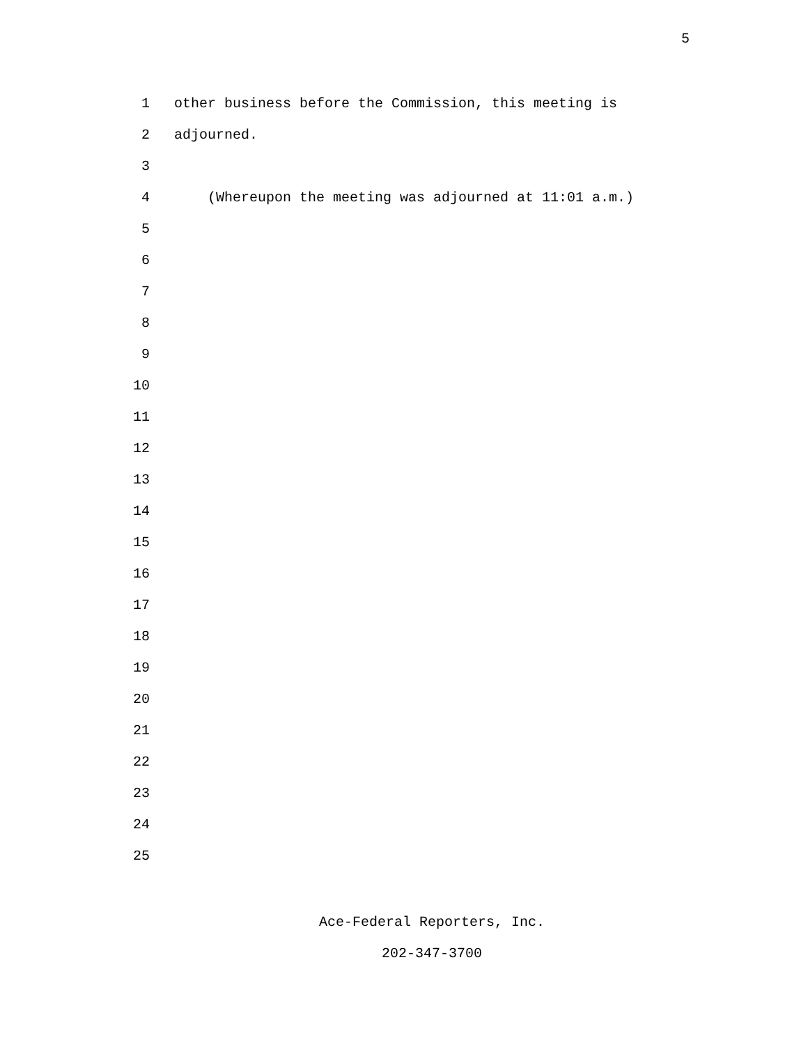5
1 other business before the Commission, this meeting is
2 adjourned.
3
4 (Whereupon the meeting was adjourned at 11:01 a.m.)
5
6
7
8
9
10
11
12
13
14
15
16
17
18
19
20
21
22
23
24
25
Ace-Federal Reporters, Inc.
202-347-3700